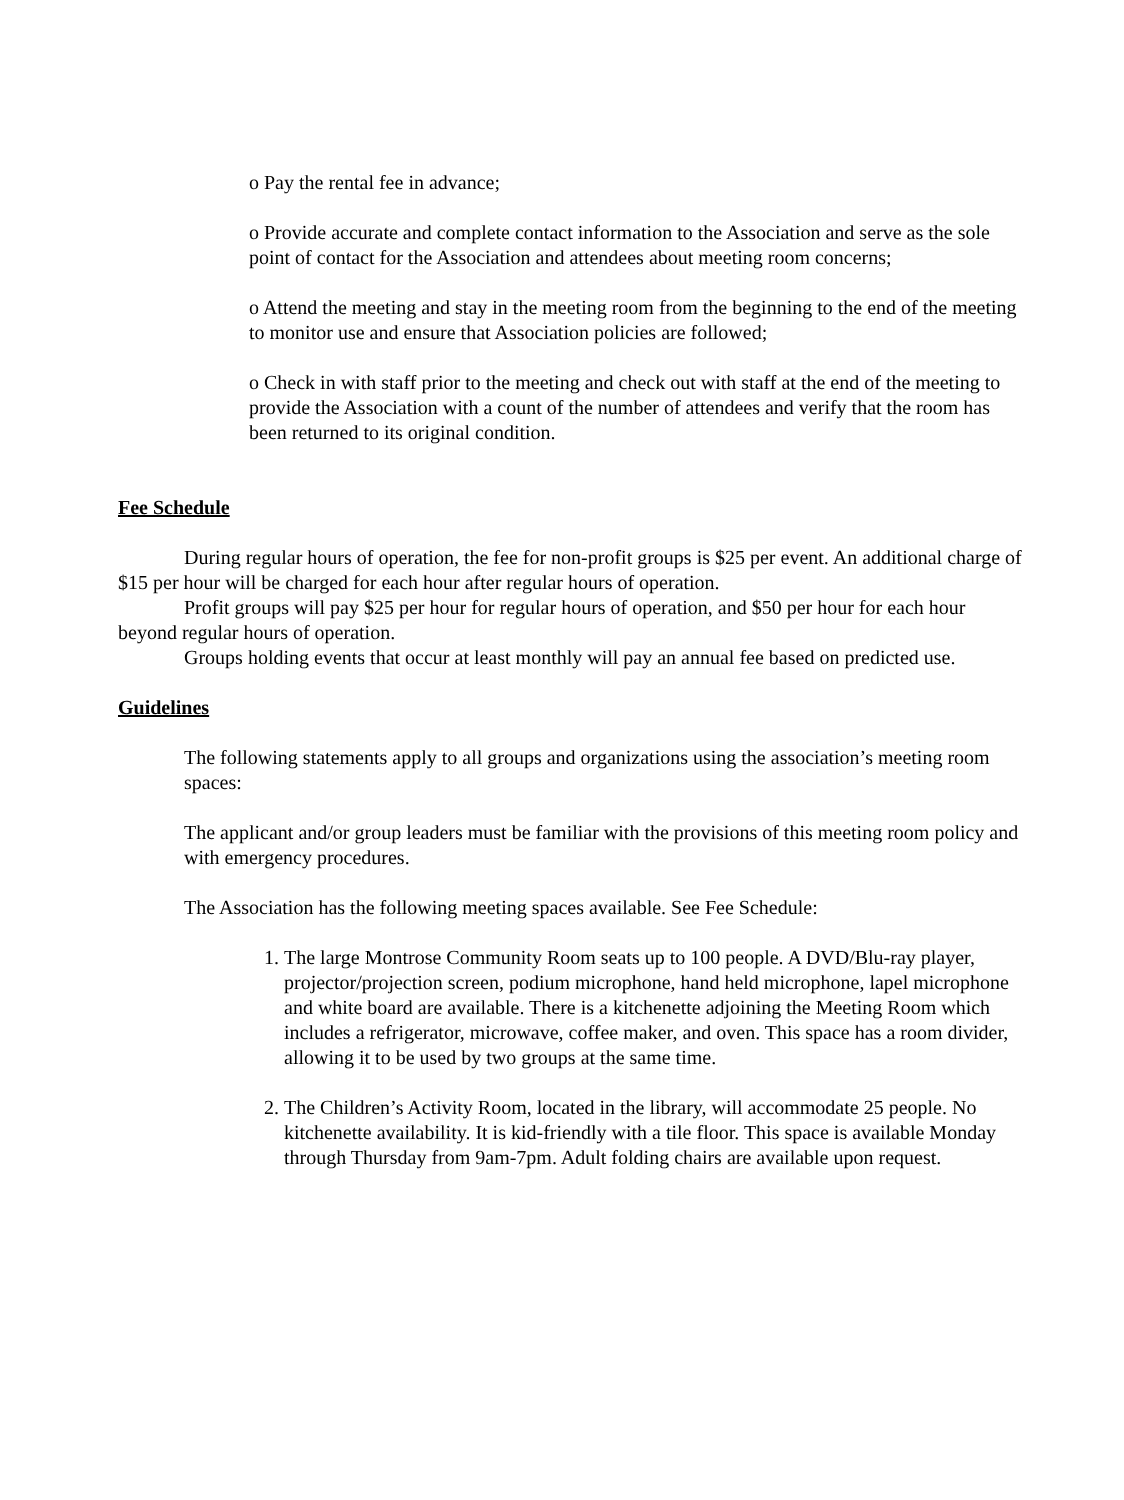o Pay the rental fee in advance;
o Provide accurate and complete contact information to the Association and serve as the sole point of contact for the Association and attendees about meeting room concerns;
o Attend the meeting and stay in the meeting room from the beginning to the end of the meeting to monitor use and ensure that Association policies are followed;
o Check in with staff prior to the meeting and check out with staff at the end of the meeting to provide the Association with a count of the number of attendees and verify that the room has been returned to its original condition.
Fee Schedule
During regular hours of operation, the fee for non-profit groups is $25 per event. An additional charge of $15 per hour will be charged for each hour after regular hours of operation.
Profit groups will pay $25 per hour for regular hours of operation, and $50 per hour for each hour beyond regular hours of operation.
Groups holding events that occur at least monthly will pay an annual fee based on predicted use.
Guidelines
The following statements apply to all groups and organizations using the association’s meeting room spaces:
The applicant and/or group leaders must be familiar with the provisions of this meeting room policy and with emergency procedures.
The Association has the following meeting spaces available. See Fee Schedule:
1. The large Montrose Community Room seats up to 100 people. A DVD/Blu-ray player, projector/projection screen, podium microphone, hand held microphone, lapel microphone and white board are available. There is a kitchenette adjoining the Meeting Room which includes a refrigerator, microwave, coffee maker, and oven. This space has a room divider, allowing it to be used by two groups at the same time.
2. The Children’s Activity Room, located in the library, will accommodate 25 people. No kitchenette availability. It is kid-friendly with a tile floor. This space is available Monday through Thursday from 9am-7pm. Adult folding chairs are available upon request.